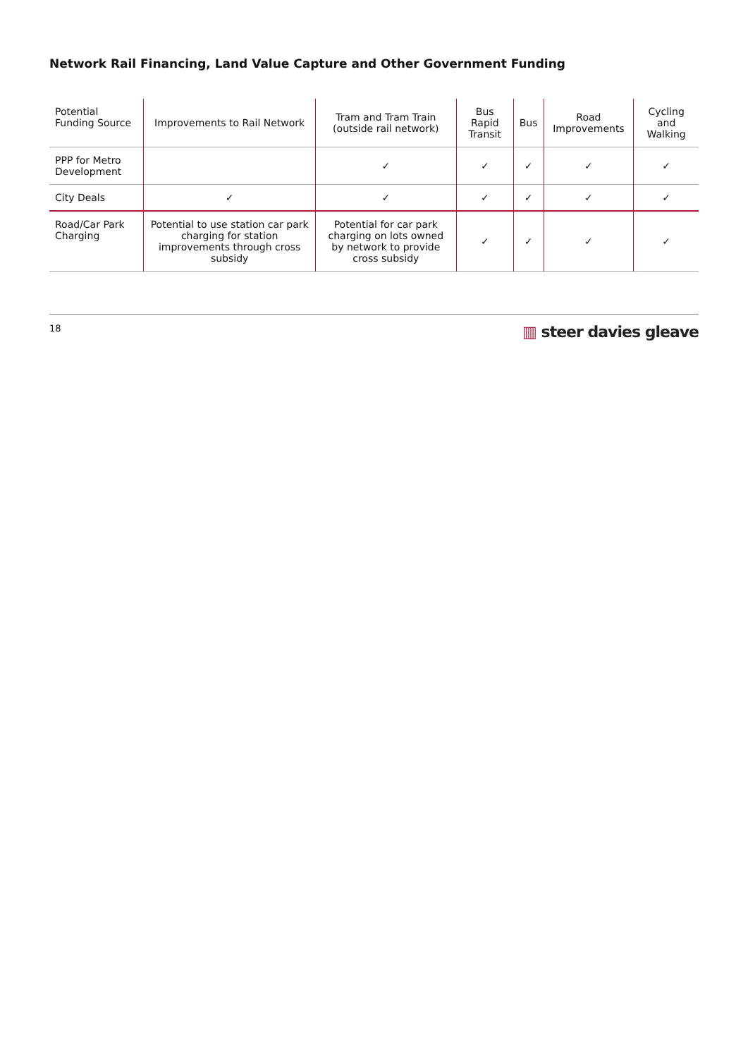Network Rail Financing, Land Value Capture and Other Government Funding
| Potential Funding Source | Improvements to Rail Network | Tram and Tram Train (outside rail network) | Bus Rapid Transit | Bus | Road Improvements | Cycling and Walking |
| --- | --- | --- | --- | --- | --- | --- |
| PPP for Metro Development | | ✓ | ✓ | ✓ | ✓ | ✓ |
| City Deals | ✓ | ✓ | ✓ | ✓ | ✓ | ✓ |
| Road/Car Park Charging | Potential to use station car park charging for station improvements through cross subsidy | Potential for car park charging on lots owned by network to provide cross subsidy | ✓ | ✓ | ✓ | ✓ |
18
▥ steer davies gleave